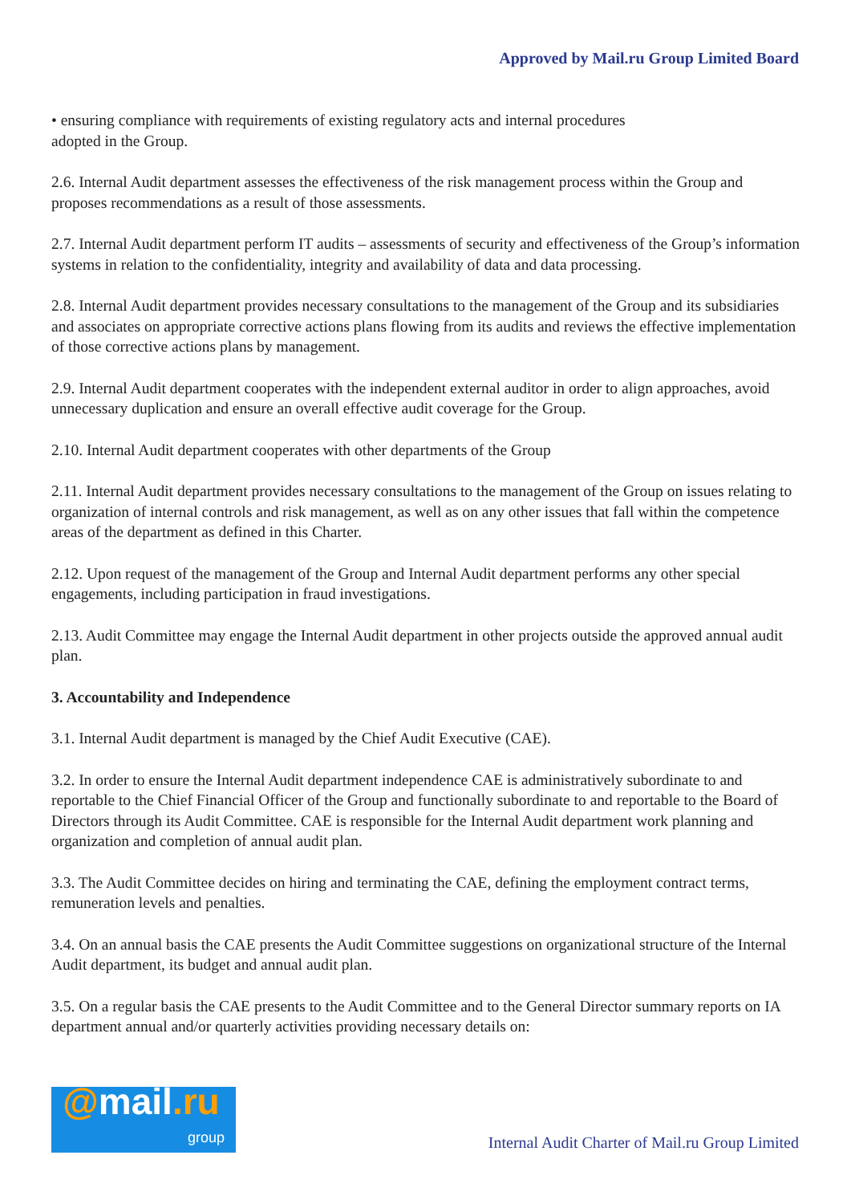Approved by Mail.ru Group Limited Board
• ensuring compliance with requirements of existing regulatory acts and internal procedures
adopted in the Group.
2.6. Internal Audit department assesses the effectiveness of the risk management process within the Group and proposes recommendations as a result of those assessments.
2.7. Internal Audit department perform IT audits – assessments of security and effectiveness of the Group’s information systems in relation to the confidentiality, integrity and availability of data and data processing.
2.8. Internal Audit department provides necessary consultations to the management of the Group and its subsidiaries and associates on appropriate corrective actions plans flowing from its audits and reviews the effective implementation of those corrective actions plans by management.
2.9. Internal Audit department cooperates with the independent external auditor in order to align approaches, avoid unnecessary duplication and ensure an overall effective audit coverage for the Group.
2.10. Internal Audit department cooperates with other departments of the Group
2.11. Internal Audit department provides necessary consultations to the management of the Group on issues relating to organization of internal controls and risk management, as well as on any other issues that fall within the competence areas of the department as defined in this Charter.
2.12. Upon request of the management of the Group and Internal Audit department performs any other special engagements, including participation in fraud investigations.
2.13. Audit Committee may engage the Internal Audit department in other projects outside the approved annual audit plan.
3. Accountability and Independence
3.1. Internal Audit department is managed by the Chief Audit Executive (CAE).
3.2. In order to ensure the Internal Audit department independence CAE is administratively subordinate to and reportable to the Chief Financial Officer of the Group and functionally subordinate to and reportable to the Board of Directors through its Audit Committee. CAE is responsible for the Internal Audit department work planning and organization and completion of annual audit plan.
3.3. The Audit Committee decides on hiring and terminating the CAE, defining the employment contract terms, remuneration levels and penalties.
3.4. On an annual basis the CAE presents the Audit Committee suggestions on organizational structure of the Internal Audit department, its budget and annual audit plan.
3.5. On a regular basis the CAE presents to the Audit Committee and to the General Director summary reports on IA department annual and/or quarterly activities providing necessary details on:
@mail.ru
group
Internal Audit Charter of Mail.ru Group Limited